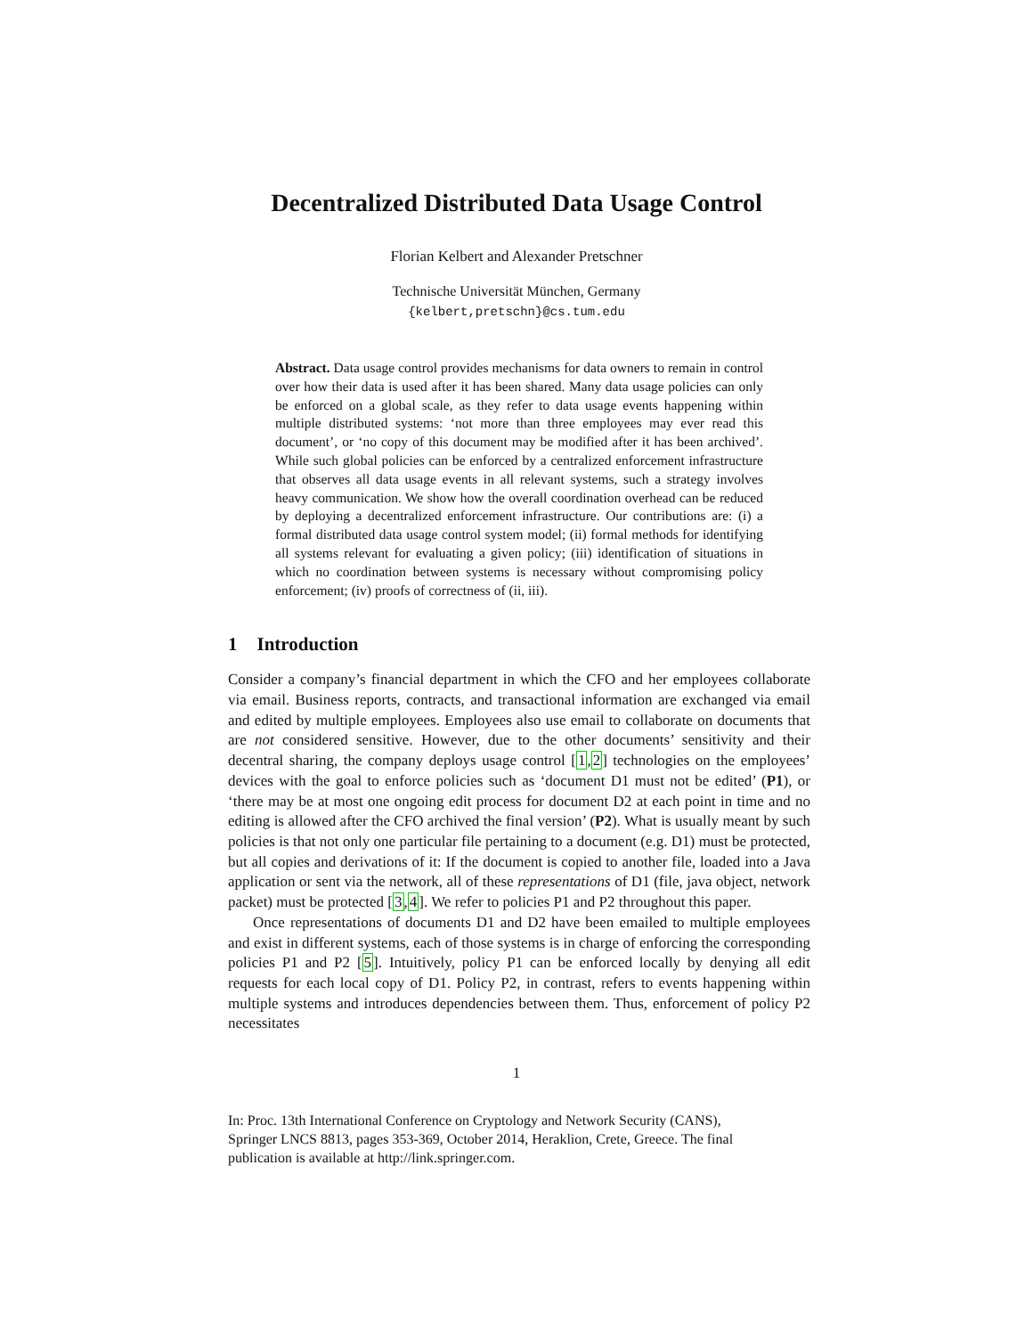Decentralized Distributed Data Usage Control
Florian Kelbert and Alexander Pretschner
Technische Universität München, Germany
{kelbert,pretschn}@cs.tum.edu
Abstract. Data usage control provides mechanisms for data owners to remain in control over how their data is used after it has been shared. Many data usage policies can only be enforced on a global scale, as they refer to data usage events happening within multiple distributed systems: ‘not more than three employees may ever read this document’, or ‘no copy of this document may be modified after it has been archived’. While such global policies can be enforced by a centralized enforcement infrastructure that observes all data usage events in all relevant systems, such a strategy involves heavy communication. We show how the overall coordination overhead can be reduced by deploying a decentralized enforcement infrastructure. Our contributions are: (i) a formal distributed data usage control system model; (ii) formal methods for identifying all systems relevant for evaluating a given policy; (iii) identification of situations in which no coordination between systems is necessary without compromising policy enforcement; (iv) proofs of correctness of (ii, iii).
1 Introduction
Consider a company’s financial department in which the CFO and her employees collaborate via email. Business reports, contracts, and transactional information are exchanged via email and edited by multiple employees. Employees also use email to collaborate on documents that are not considered sensitive. However, due to the other documents’ sensitivity and their decentral sharing, the company deploys usage control [1,2] technologies on the employees’ devices with the goal to enforce policies such as ‘document D1 must not be edited’ (P1), or ‘there may be at most one ongoing edit process for document D2 at each point in time and no editing is allowed after the CFO archived the final version’ (P2). What is usually meant by such policies is that not only one particular file pertaining to a document (e.g. D1) must be protected, but all copies and derivations of it: If the document is copied to another file, loaded into a Java application or sent via the network, all of these representations of D1 (file, java object, network packet) must be protected [3,4]. We refer to policies P1 and P2 throughout this paper.
Once representations of documents D1 and D2 have been emailed to multiple employees and exist in different systems, each of those systems is in charge of enforcing the corresponding policies P1 and P2 [5]. Intuitively, policy P1 can be enforced locally by denying all edit requests for each local copy of D1. Policy P2, in contrast, refers to events happening within multiple systems and introduces dependencies between them. Thus, enforcement of policy P2 necessitates
1
In: Proc. 13th International Conference on Cryptology and Network Security (CANS), Springer LNCS 8813, pages 353-369, October 2014, Heraklion, Crete, Greece. The final publication is available at http://link.springer.com.